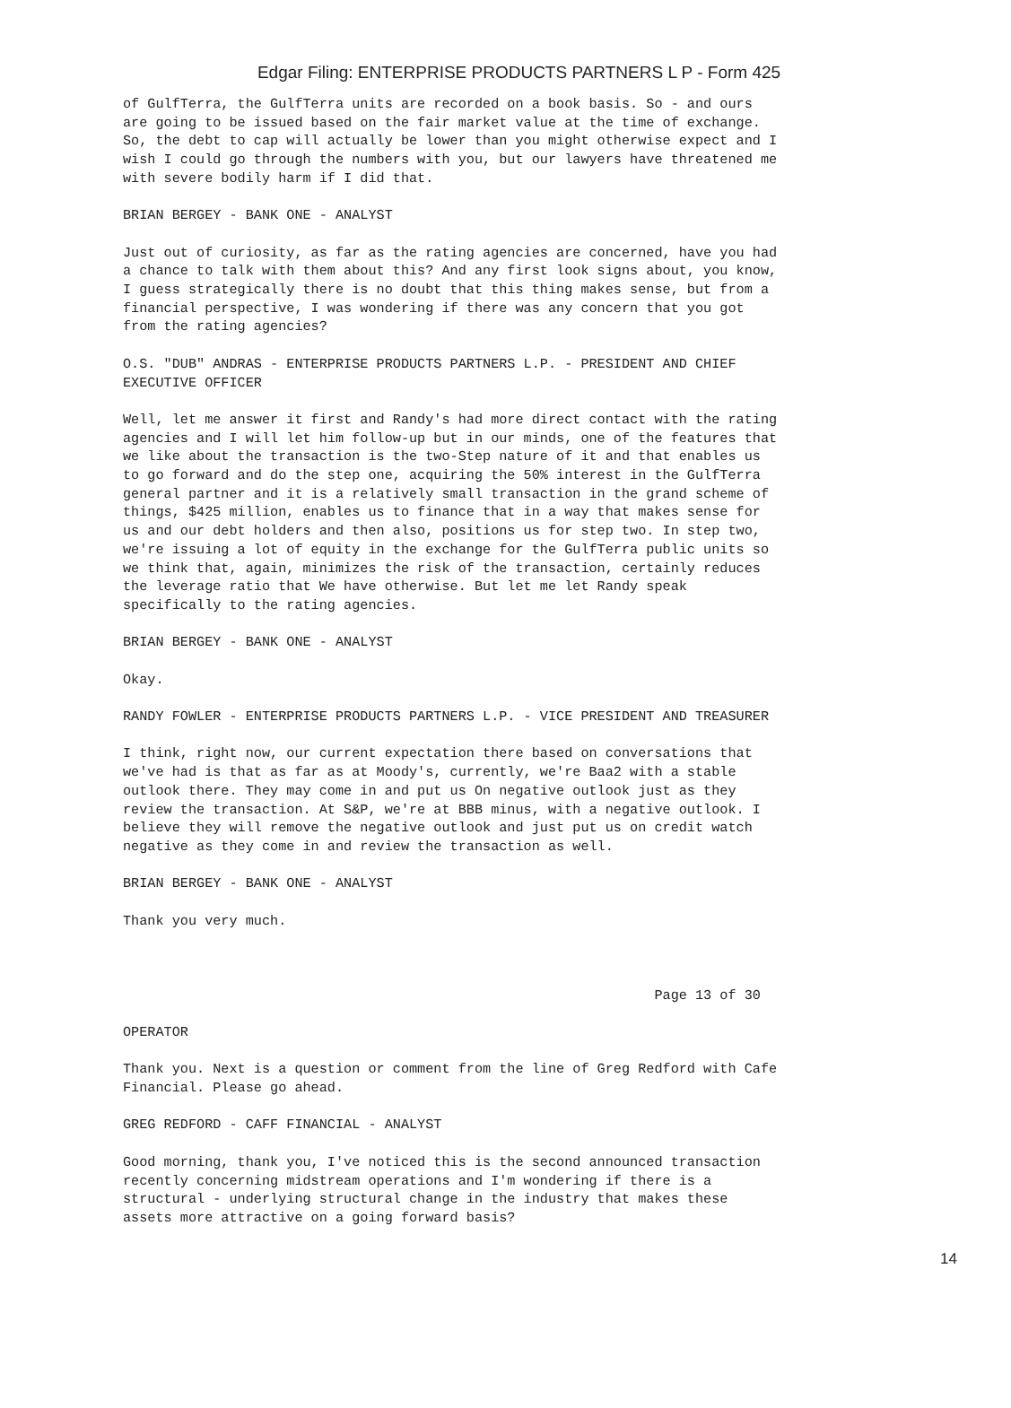Edgar Filing: ENTERPRISE PRODUCTS PARTNERS L P - Form 425
of GulfTerra, the GulfTerra units are recorded on a book basis. So - and ours are going to be issued based on the fair market value at the time of exchange. So, the debt to cap will actually be lower than you might otherwise expect and I wish I could go through the numbers with you, but our lawyers have threatened me with severe bodily harm if I did that.
BRIAN BERGEY - BANK ONE - ANALYST
Just out of curiosity, as far as the rating agencies are concerned, have you had a chance to talk with them about this? And any first look signs about, you know, I guess strategically there is no doubt that this thing makes sense, but from a financial perspective, I was wondering if there was any concern that you got from the rating agencies?
O.S. "DUB" ANDRAS - ENTERPRISE PRODUCTS PARTNERS L.P. - PRESIDENT AND CHIEF EXECUTIVE OFFICER
Well, let me answer it first and Randy's had more direct contact with the rating agencies and I will let him follow-up but in our minds, one of the features that we like about the transaction is the two-Step nature of it and that enables us to go forward and do the step one, acquiring the 50% interest in the GulfTerra general partner and it is a relatively small transaction in the grand scheme of things, $425 million, enables us to finance that in a way that makes sense for us and our debt holders and then also, positions us for step two. In step two, we're issuing a lot of equity in the exchange for the GulfTerra public units so we think that, again, minimizes the risk of the transaction, certainly reduces the leverage ratio that We have otherwise. But let me let Randy speak specifically to the rating agencies.
BRIAN BERGEY - BANK ONE - ANALYST
Okay.
RANDY FOWLER - ENTERPRISE PRODUCTS PARTNERS L.P. - VICE PRESIDENT AND TREASURER
I think, right now, our current expectation there based on conversations that we've had is that as far as at Moody's, currently, we're Baa2 with a stable outlook there. They may come in and put us On negative outlook just as they review the transaction. At S&P, we're at BBB minus, with a negative outlook. I believe they will remove the negative outlook and just put us on credit watch negative as they come in and review the transaction as well.
BRIAN BERGEY - BANK ONE - ANALYST
Thank you very much.
Page 13 of 30
OPERATOR
Thank you. Next is a question or comment from the line of Greg Redford with Cafe Financial. Please go ahead.
GREG REDFORD - CAFF FINANCIAL - ANALYST
Good morning, thank you, I've noticed this is the second announced transaction recently concerning midstream operations and I'm wondering if there is a structural - underlying structural change in the industry that makes these assets more attractive on a going forward basis?
14